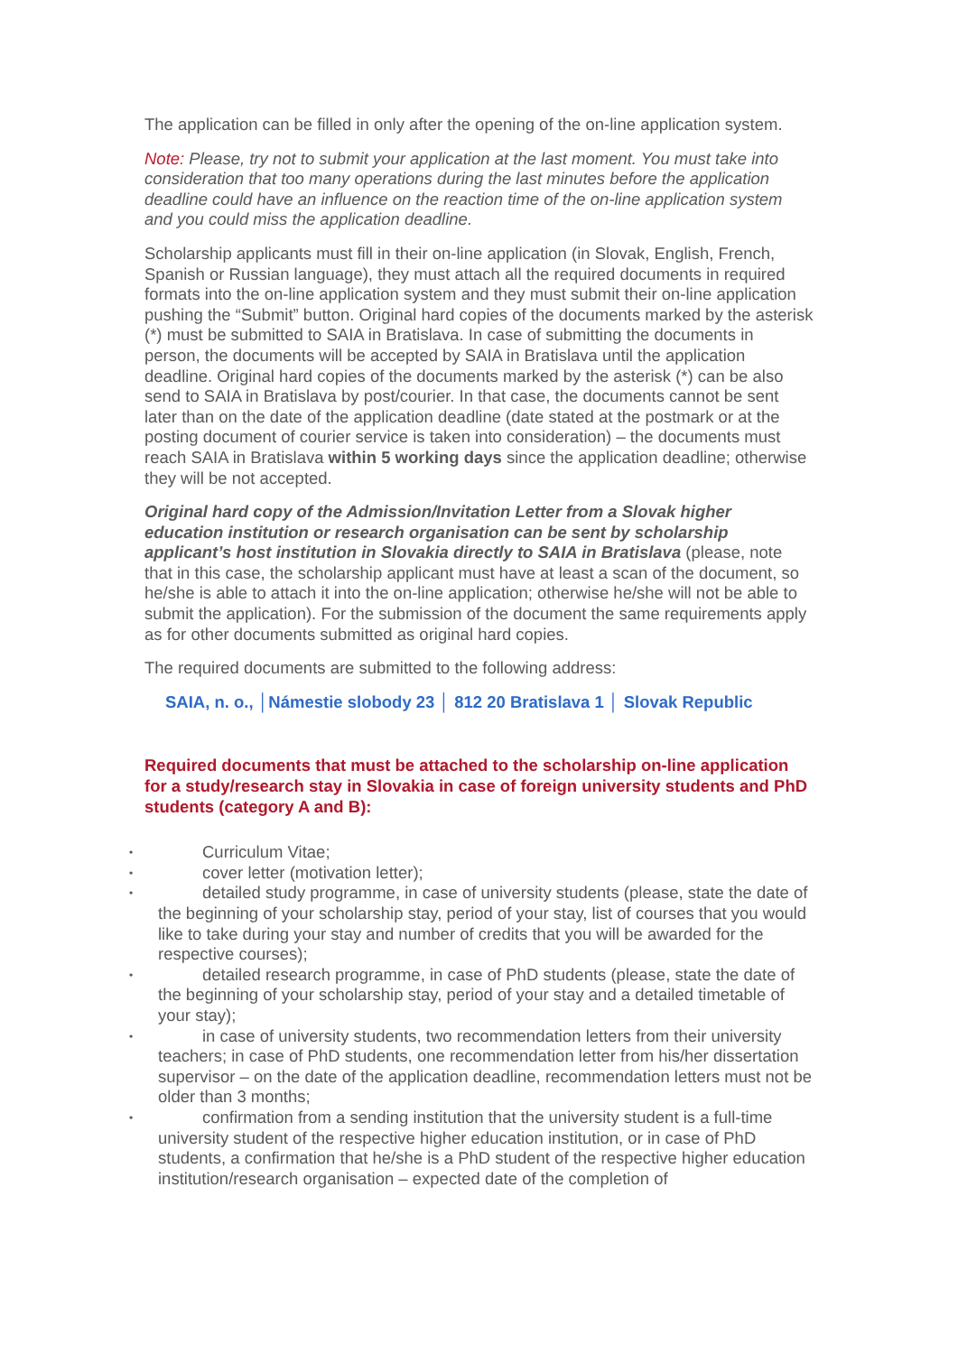The application can be filled in only after the opening of the on-line application system.
Note: Please, try not to submit your application at the last moment. You must take into consideration that too many operations during the last minutes before the application deadline could have an influence on the reaction time of the on-line application system and you could miss the application deadline.
Scholarship applicants must fill in their on-line application (in Slovak, English, French, Spanish or Russian language), they must attach all the required documents in required formats into the on-line application system and they must submit their on-line application pushing the “Submit” button. Original hard copies of the documents marked by the asterisk (*) must be submitted to SAIA in Bratislava. In case of submitting the documents in person, the documents will be accepted by SAIA in Bratislava until the application deadline. Original hard copies of the documents marked by the asterisk (*) can be also send to SAIA in Bratislava by post/courier. In that case, the documents cannot be sent later than on the date of the application deadline (date stated at the postmark or at the posting document of courier service is taken into consideration) – the documents must reach SAIA in Bratislava within 5 working days since the application deadline; otherwise they will be not accepted.
Original hard copy of the Admission/Invitation Letter from a Slovak higher education institution or research organisation can be sent by scholarship applicant’s host institution in Slovakia directly to SAIA in Bratislava (please, note that in this case, the scholarship applicant must have at least a scan of the document, so he/she is able to attach it into the on-line application; otherwise he/she will not be able to submit the application). For the submission of the document the same requirements apply as for other documents submitted as original hard copies.
The required documents are submitted to the following address:
SAIA, n. o., │Námestie slobody 23 │ 812 20 Bratislava 1 │ Slovak Republic
Required documents that must be attached to the scholarship on-line application for a study/research stay in Slovakia in case of foreign university students and PhD students (category A and B):
• Curriculum Vitae;
• cover letter (motivation letter);
• detailed study programme, in case of university students (please, state the date of the beginning of your scholarship stay, period of your stay, list of courses that you would like to take during your stay and number of credits that you will be awarded for the respective courses);
• detailed research programme, in case of PhD students (please, state the date of the beginning of your scholarship stay, period of your stay and a detailed timetable of your stay);
• in case of university students, two recommendation letters from their university teachers; in case of PhD students, one recommendation letter from his/her dissertation supervisor – on the date of the application deadline, recommendation letters must not be older than 3 months;
• confirmation from a sending institution that the university student is a full-time university student of the respective higher education institution, or in case of PhD students, a confirmation that he/she is a PhD student of the respective higher education institution/research organisation – expected date of the completion of